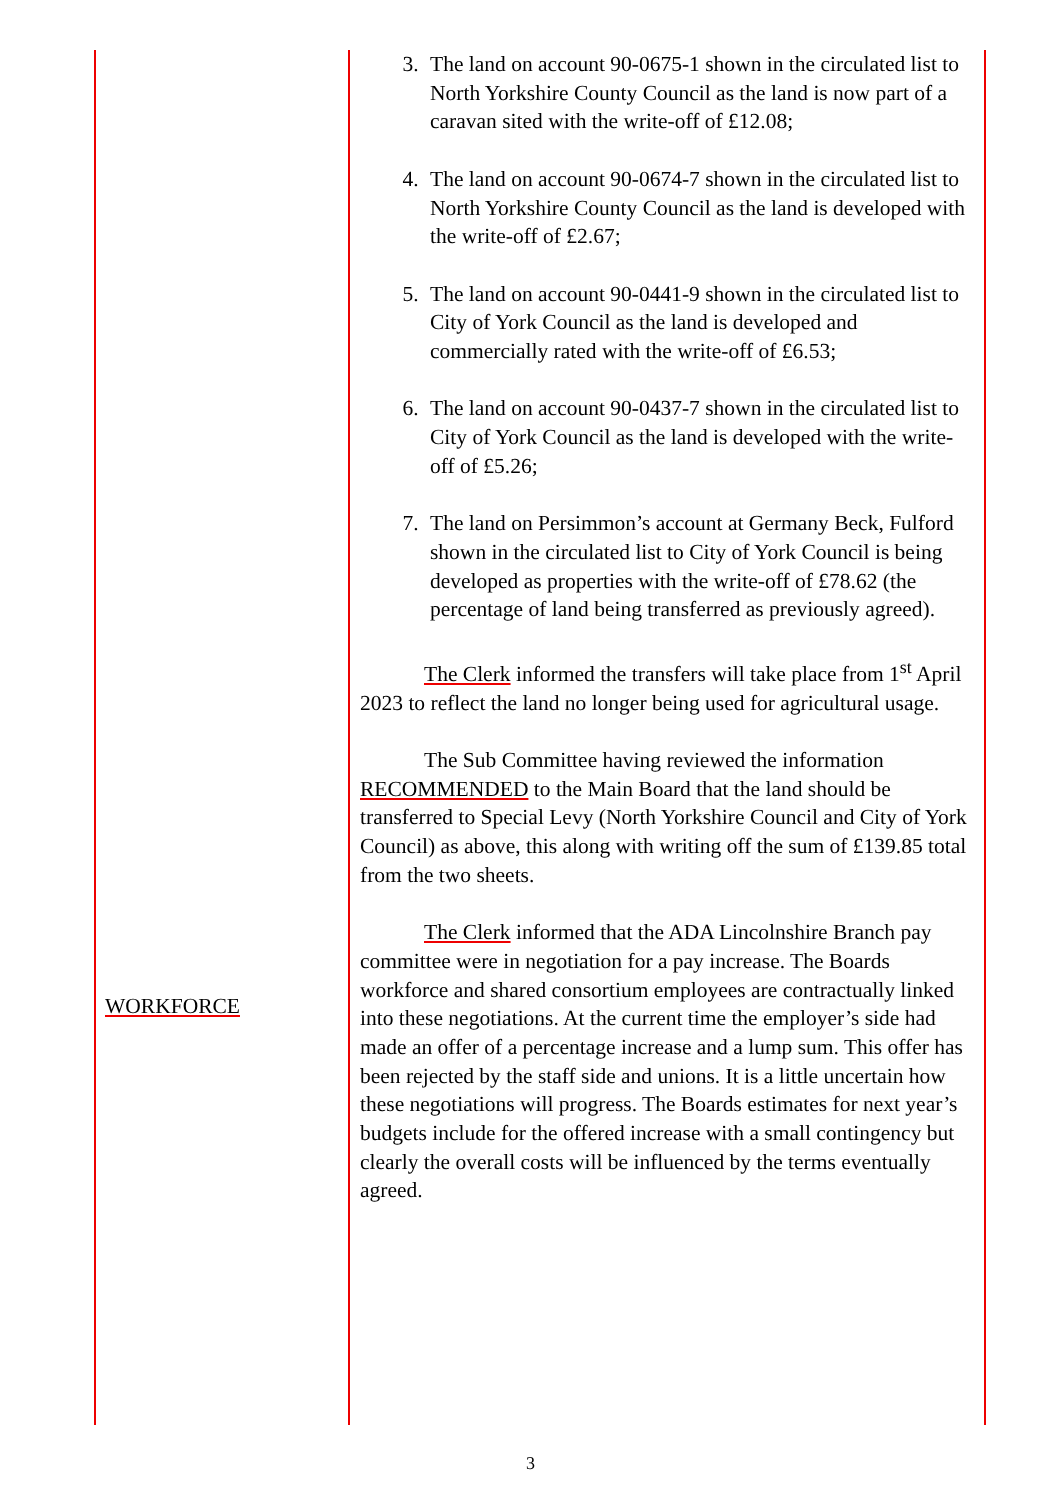WORKFORCE
3. The land on account 90-0675-1 shown in the circulated list to North Yorkshire County Council as the land is now part of a caravan sited with the write-off of £12.08;
4. The land on account 90-0674-7 shown in the circulated list to North Yorkshire County Council as the land is developed with the write-off of £2.67;
5. The land on account 90-0441-9 shown in the circulated list to City of York Council as the land is developed and commercially rated with the write-off of £6.53;
6. The land on account 90-0437-7 shown in the circulated list to City of York Council as the land is developed with the write-off of £5.26;
7. The land on Persimmon’s account at Germany Beck, Fulford shown in the circulated list to City of York Council is being developed as properties with the write-off of £78.62 (the percentage of land being transferred as previously agreed).
The Clerk informed the transfers will take place from 1<sup>st</sup> April 2023 to reflect the land no longer being used for agricultural usage.
The Sub Committee having reviewed the information RECOMMENDED to the Main Board that the land should be transferred to Special Levy (North Yorkshire Council and City of York Council) as above, this along with writing off the sum of £139.85 total from the two sheets.
The Clerk informed that the ADA Lincolnshire Branch pay committee were in negotiation for a pay increase. The Boards workforce and shared consortium employees are contractually linked into these negotiations. At the current time the employer’s side had made an offer of a percentage increase and a lump sum. This offer has been rejected by the staff side and unions. It is a little uncertain how these negotiations will progress. The Boards estimates for next year’s budgets include for the offered increase with a small contingency but clearly the overall costs will be influenced by the terms eventually agreed.
3